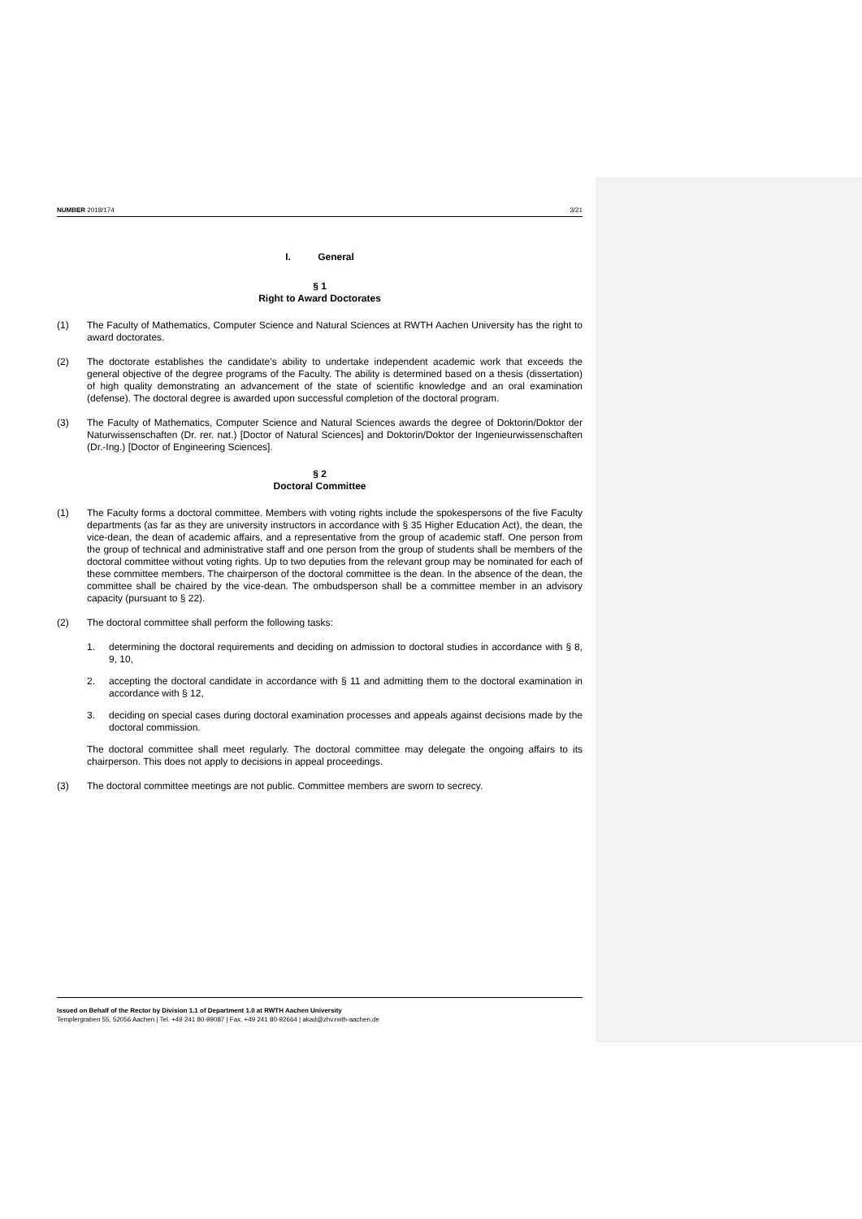NUMBER 2018/174 3/21
I. General
§ 1
Right to Award Doctorates
(1) The Faculty of Mathematics, Computer Science and Natural Sciences at RWTH Aachen University has the right to award doctorates.
(2) The doctorate establishes the candidate’s ability to undertake independent academic work that exceeds the general objective of the degree programs of the Faculty. The ability is determined based on a thesis (dissertation) of high quality demonstrating an advancement of the state of scientific knowledge and an oral examination (defense). The doctoral degree is awarded upon successful completion of the doctoral program.
(3) The Faculty of Mathematics, Computer Science and Natural Sciences awards the degree of Doktorin/Doktor der Naturwissenschaften (Dr. rer. nat.) [Doctor of Natural Sciences] and Doktorin/Doktor der Ingenieurwissenschaften (Dr.-Ing.) [Doctor of Engineering Sciences].
§ 2
Doctoral Committee
(1) The Faculty forms a doctoral committee. Members with voting rights include the spokespersons of the five Faculty departments (as far as they are university instructors in accordance with § 35 Higher Education Act), the dean, the vice-dean, the dean of academic affairs, and a representative from the group of academic staff. One person from the group of technical and administrative staff and one person from the group of students shall be members of the doctoral committee without voting rights. Up to two deputies from the relevant group may be nominated for each of these committee members. The chairperson of the doctoral committee is the dean. In the absence of the dean, the committee shall be chaired by the vice-dean. The ombudsperson shall be a committee member in an advisory capacity (pursuant to § 22).
(2) The doctoral committee shall perform the following tasks:
1. determining the doctoral requirements and deciding on admission to doctoral studies in accordance with § 8, 9, 10,
2. accepting the doctoral candidate in accordance with § 11 and admitting them to the doctoral examination in accordance with § 12,
3. deciding on special cases during doctoral examination processes and appeals against decisions made by the doctoral commission.
The doctoral committee shall meet regularly. The doctoral committee may delegate the ongoing affairs to its chairperson. This does not apply to decisions in appeal proceedings.
(3) The doctoral committee meetings are not public. Committee members are sworn to secrecy.
Issued on Behalf of the Rector by Division 1.1 of Department 1.0 at RWTH Aachen University
Templergraben 55, 52056 Aachen | Tel. +49 241 80-99087 | Fax. +49 241 80-92664 | akad@zhv.rwth-aachen.de